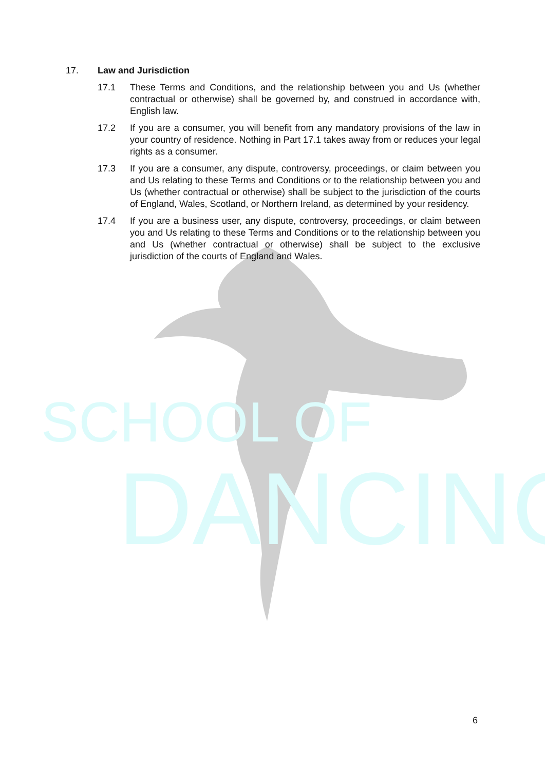SCHOOL OF
DANCING
17. Law and Jurisdiction
17.1 These Terms and Conditions, and the relationship between you and Us (whether contractual or otherwise) shall be governed by, and construed in accordance with, English law.
17.2 If you are a consumer, you will benefit from any mandatory provisions of the law in your country of residence. Nothing in Part 17.1 takes away from or reduces your legal rights as a consumer.
17.3 If you are a consumer, any dispute, controversy, proceedings, or claim between you and Us relating to these Terms and Conditions or to the relationship between you and Us (whether contractual or otherwise) shall be subject to the jurisdiction of the courts of England, Wales, Scotland, or Northern Ireland, as determined by your residency.
17.4 If you are a business user, any dispute, controversy, proceedings, or claim between you and Us relating to these Terms and Conditions or to the relationship between you and Us (whether contractual or otherwise) shall be subject to the exclusive jurisdiction of the courts of England and Wales.
6